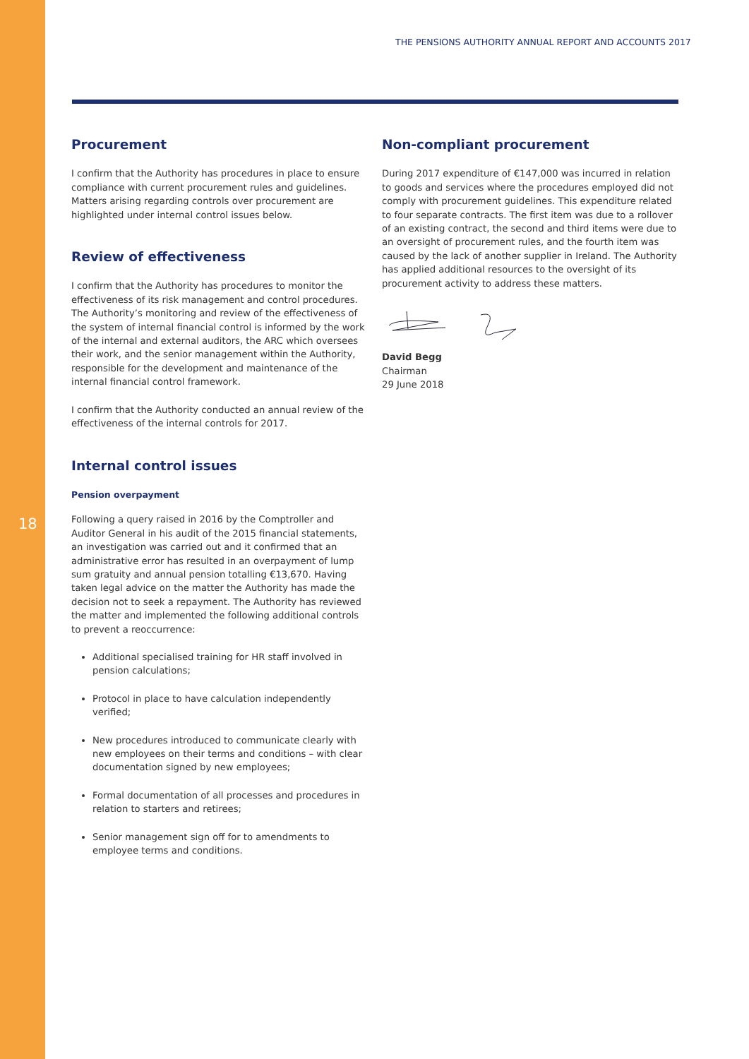18
THE PENSIONS AUTHORITY ANNUAL REPORT AND ACCOUNTS 2017
Procurement
I confirm that the Authority has procedures in place to ensure compliance with current procurement rules and guidelines. Matters arising regarding controls over procurement are highlighted under internal control issues below.
Review of effectiveness
I confirm that the Authority has procedures to monitor the effectiveness of its risk management and control procedures. The Authority’s monitoring and review of the effectiveness of the system of internal financial control is informed by the work of the internal and external auditors, the ARC which oversees their work, and the senior management within the Authority, responsible for the development and maintenance of the internal financial control framework.
I confirm that the Authority conducted an annual review of the effectiveness of the internal controls for 2017.
Internal control issues
Pension overpayment
Following a query raised in 2016 by the Comptroller and Auditor General in his audit of the 2015 financial statements, an investigation was carried out and it confirmed that an administrative error has resulted in an overpayment of lump sum gratuity and annual pension totalling €13,670. Having taken legal advice on the matter the Authority has made the decision not to seek a repayment. The Authority has reviewed the matter and implemented the following additional controls to prevent a reoccurrence:
Additional specialised training for HR staff involved in pension calculations;
Protocol in place to have calculation independently verified;
New procedures introduced to communicate clearly with new employees on their terms and conditions – with clear documentation signed by new employees;
Formal documentation of all processes and procedures in relation to starters and retirees;
Senior management sign off for to amendments to employee terms and conditions.
Non-compliant procurement
During 2017 expenditure of €147,000 was incurred in relation to goods and services where the procedures employed did not comply with procurement guidelines. This expenditure related to four separate contracts. The first item was due to a rollover of an existing contract, the second and third items were due to an oversight of procurement rules, and the fourth item was caused by the lack of another supplier in Ireland. The Authority has applied additional resources to the oversight of its procurement activity to address these matters.
David Begg
Chairman
29 June 2018